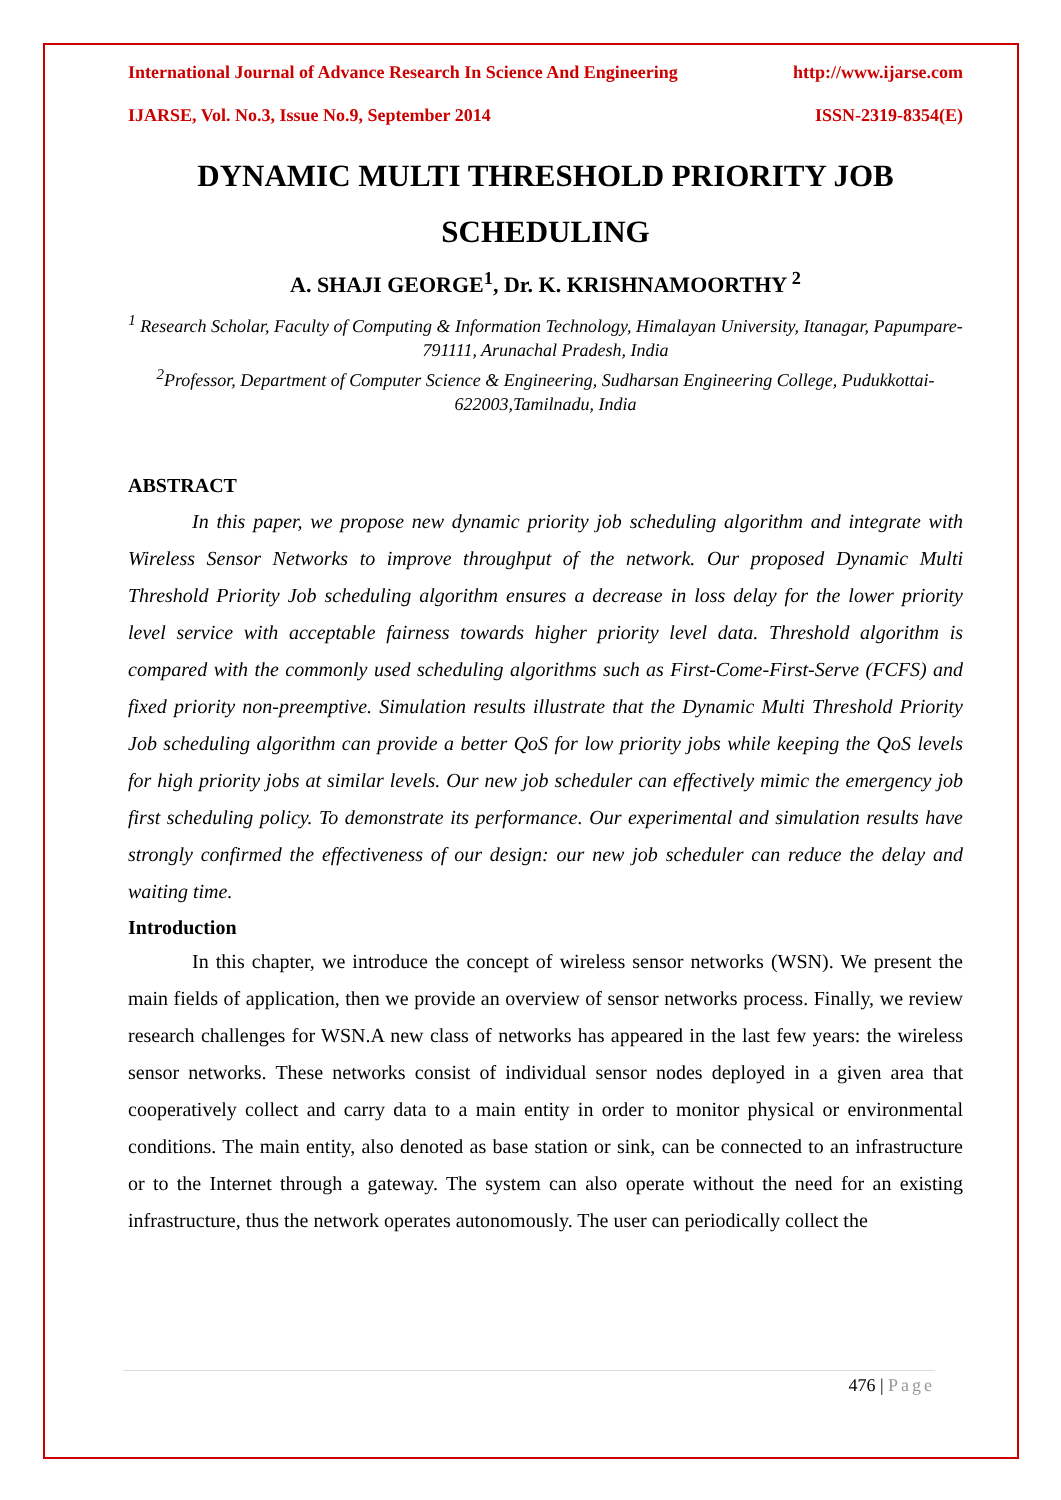International Journal of Advance Research In Science And Engineering http://www.ijarse.com
IJARSE, Vol. No.3, Issue No.9, September 2014 ISSN-2319-8354(E)
DYNAMIC MULTI THRESHOLD PRIORITY JOB SCHEDULING
A. SHAJI GEORGE<sup>1</sup>, Dr. K. KRISHNAMOORTHY <sup>2</sup>
<sup>1</sup> Research Scholar, Faculty of Computing & Information Technology, Himalayan University, Itanagar, Papumpare- 791111, Arunachal Pradesh, India
<sup>2</sup> Professor, Department of Computer Science & Engineering, Sudharsan Engineering College, Pudukkottai-622003,Tamilnadu, India
ABSTRACT
In this paper, we propose new dynamic priority job scheduling algorithm and integrate with Wireless Sensor Networks to improve throughput of the network. Our proposed Dynamic Multi Threshold Priority Job scheduling algorithm ensures a decrease in loss delay for the lower priority level service with acceptable fairness towards higher priority level data. Threshold algorithm is compared with the commonly used scheduling algorithms such as First-Come-First-Serve (FCFS) and fixed priority non-preemptive. Simulation results illustrate that the Dynamic Multi Threshold Priority Job scheduling algorithm can provide a better QoS for low priority jobs while keeping the QoS levels for high priority jobs at similar levels. Our new job scheduler can effectively mimic the emergency job first scheduling policy. To demonstrate its performance. Our experimental and simulation results have strongly confirmed the effectiveness of our design: our new job scheduler can reduce the delay and waiting time.
Introduction
In this chapter, we introduce the concept of wireless sensor networks (WSN). We present the main fields of application, then we provide an overview of sensor networks process. Finally, we review research challenges for WSN.A new class of networks has appeared in the last few years: the wireless sensor networks. These networks consist of individual sensor nodes deployed in a given area that cooperatively collect and carry data to a main entity in order to monitor physical or environmental conditions. The main entity, also denoted as base station or sink, can be connected to an infrastructure or to the Internet through a gateway. The system can also operate without the need for an existing infrastructure, thus the network operates autonomously. The user can periodically collect the
476 | Page